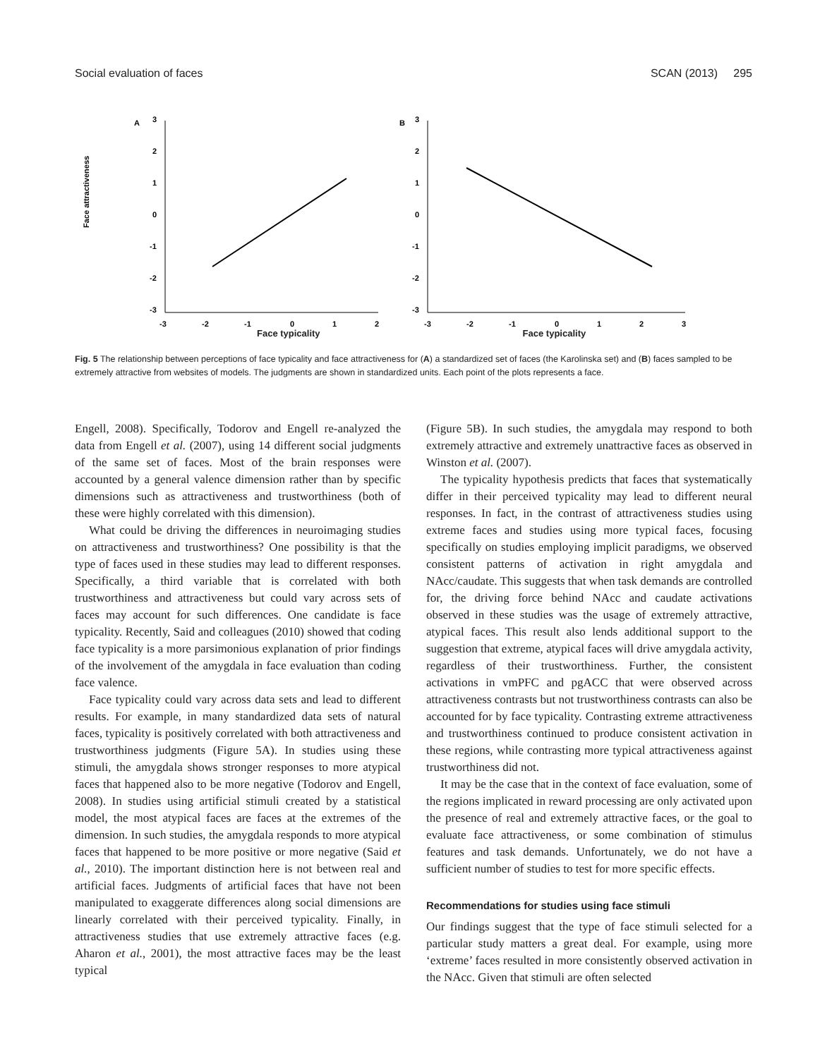Social evaluation of faces SCAN (2013) 295
A
3
2
1
0
-1
-2
-3
-3
-2
-1
0
1
2
Face attractiveness
B
3
2
1
0
-1
-2
-3
-3
-2
-1
0
1
2
3
Face typicality Face typicality
Fig. 5 The relationship between perceptions of face typicality and face attractiveness for (A) a standardized set of faces (the Karolinska set) and (B) faces sampled to be extremely attractive from websites of models. The judgments are shown in standardized units. Each point of the plots represents a face.
Engell, 2008). Specifically, Todorov and Engell re-analyzed the data from Engell et al. (2007), using 14 different social judgments of the same set of faces. Most of the brain responses were accounted by a general valence dimension rather than by specific dimensions such as attractiveness and trustworthiness (both of these were highly correlated with this dimension).
What could be driving the differences in neuroimaging studies on attractiveness and trustworthiness? One possibility is that the type of faces used in these studies may lead to different responses. Specifically, a third variable that is correlated with both trustworthiness and attractiveness but could vary across sets of faces may account for such differences. One candidate is face typicality. Recently, Said and colleagues (2010) showed that coding face typicality is a more parsimonious explanation of prior findings of the involvement of the amygdala in face evaluation than coding face valence.
Face typicality could vary across data sets and lead to different results. For example, in many standardized data sets of natural faces, typicality is positively correlated with both attractiveness and trustworthiness judgments (Figure 5A). In studies using these stimuli, the amygdala shows stronger responses to more atypical faces that happened also to be more negative (Todorov and Engell, 2008). In studies using artificial stimuli created by a statistical model, the most atypical faces are faces at the extremes of the dimension. In such studies, the amygdala responds to more atypical faces that happened to be more positive or more negative (Said et al., 2010). The important distinction here is not between real and artificial faces. Judgments of artificial faces that have not been manipulated to exaggerate differences along social dimensions are linearly correlated with their perceived typicality. Finally, in attractiveness studies that use extremely attractive faces (e.g. Aharon et al., 2001), the most attractive faces may be the least typical
(Figure 5B). In such studies, the amygdala may respond to both extremely attractive and extremely unattractive faces as observed in Winston et al. (2007).
The typicality hypothesis predicts that faces that systematically differ in their perceived typicality may lead to different neural responses. In fact, in the contrast of attractiveness studies using extreme faces and studies using more typical faces, focusing specifically on studies employing implicit paradigms, we observed consistent patterns of activation in right amygdala and NAcc/caudate. This suggests that when task demands are controlled for, the driving force behind NAcc and caudate activations observed in these studies was the usage of extremely attractive, atypical faces. This result also lends additional support to the suggestion that extreme, atypical faces will drive amygdala activity, regardless of their trustworthiness. Further, the consistent activations in vmPFC and pgACC that were observed across attractiveness contrasts but not trustworthiness contrasts can also be accounted for by face typicality. Contrasting extreme attractiveness and trustworthiness continued to produce consistent activation in these regions, while contrasting more typical attractiveness against trustworthiness did not.
It may be the case that in the context of face evaluation, some of the regions implicated in reward processing are only activated upon the presence of real and extremely attractive faces, or the goal to evaluate face attractiveness, or some combination of stimulus features and task demands. Unfortunately, we do not have a sufficient number of studies to test for more specific effects.
Recommendations for studies using face stimuli
Our findings suggest that the type of face stimuli selected for a particular study matters a great deal. For example, using more ‘extreme’ faces resulted in more consistently observed activation in the NAcc. Given that stimuli are often selected